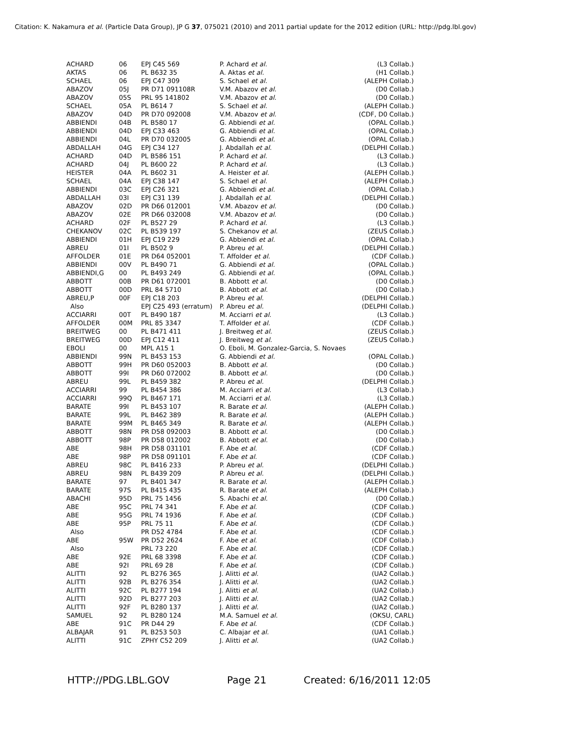Citation: K. Nakamura et al. (Particle Data Group), JP G 37, 075021 (2010) and 2011 partial update for the 2012 edition (URL: http://pdg.lbl.gov)
| ACHARD | 06 | EPJ C45 569 | P. Achard et al. | (L3 Collab.) |
| AKTAS | 06 | PL B632 35 | A. Aktas et al. | (H1 Collab.) |
| SCHAEL | 06 | EPJ C47 309 | S. Schael et al. | (ALEPH Collab.) |
| ABAZOV | 05J | PR D71 091108R | V.M. Abazov et al. | (D0 Collab.) |
| ABAZOV | 05S | PRL 95 141802 | V.M. Abazov et al. | (D0 Collab.) |
| SCHAEL | 05A | PL B614 7 | S. Schael et al. | (ALEPH Collab.) |
| ABAZOV | 04D | PR D70 092008 | V.M. Abazov et al. | (CDF, D0 Collab.) |
| ABBIENDI | 04B | PL B580 17 | G. Abbiendi et al. | (OPAL Collab.) |
| ABBIENDI | 04D | EPJ C33 463 | G. Abbiendi et al. | (OPAL Collab.) |
| ABBIENDI | 04L | PR D70 032005 | G. Abbiendi et al. | (OPAL Collab.) |
| ABDALLAH | 04G | EPJ C34 127 | J. Abdallah et al. | (DELPHI Collab.) |
| ACHARD | 04D | PL B586 151 | P. Achard et al. | (L3 Collab.) |
| ACHARD | 04J | PL B600 22 | P. Achard et al. | (L3 Collab.) |
| HEISTER | 04A | PL B602 31 | A. Heister et al. | (ALEPH Collab.) |
| SCHAEL | 04A | EPJ C38 147 | S. Schael et al. | (ALEPH Collab.) |
| ABBIENDI | 03C | EPJ C26 321 | G. Abbiendi et al. | (OPAL Collab.) |
| ABDALLAH | 03I | EPJ C31 139 | J. Abdallah et al. | (DELPHI Collab.) |
| ABAZOV | 02D | PR D66 012001 | V.M. Abazov et al. | (D0 Collab.) |
| ABAZOV | 02E | PR D66 032008 | V.M. Abazov et al. | (D0 Collab.) |
| ACHARD | 02F | PL B527 29 | P. Achard et al. | (L3 Collab.) |
| CHEKANOV | 02C | PL B539 197 | S. Chekanov et al. | (ZEUS Collab.) |
| ABBIENDI | 01H | EPJ C19 229 | G. Abbiendi et al. | (OPAL Collab.) |
| ABREU | 01I | PL B502 9 | P. Abreu et al. | (DELPHI Collab.) |
| AFFOLDER | 01E | PR D64 052001 | T. Affolder et al. | (CDF Collab.) |
| ABBIENDI | 00V | PL B490 71 | G. Abbiendi et al. | (OPAL Collab.) |
| ABBIENDI,G | 00 | PL B493 249 | G. Abbiendi et al. | (OPAL Collab.) |
| ABBOTT | 00B | PR D61 072001 | B. Abbott et al. | (D0 Collab.) |
| ABBOTT | 00D | PRL 84 5710 | B. Abbott et al. | (D0 Collab.) |
| ABREU,P | 00F | EPJ C18 203 | P. Abreu et al. | (DELPHI Collab.) |
| Also | | EPJ C25 493 (erratum) | P. Abreu et al. | (DELPHI Collab.) |
| ACCIARRI | 00T | PL B490 187 | M. Acciarri et al. | (L3 Collab.) |
| AFFOLDER | 00M | PRL 85 3347 | T. Affolder et al. | (CDF Collab.) |
| BREITWEG | 00 | PL B471 411 | J. Breitweg et al. | (ZEUS Collab.) |
| BREITWEG | 00D | EPJ C12 411 | J. Breitweg et al. | (ZEUS Collab.) |
| EBOLI | 00 | MPL A15 1 | O. Eboli, M. Gonzalez-Garcia, S. Novaes | |
| ABBIENDI | 99N | PL B453 153 | G. Abbiendi et al. | (OPAL Collab.) |
| ABBOTT | 99H | PR D60 052003 | B. Abbott et al. | (D0 Collab.) |
| ABBOTT | 99I | PR D60 072002 | B. Abbott et al. | (D0 Collab.) |
| ABREU | 99L | PL B459 382 | P. Abreu et al. | (DELPHI Collab.) |
| ACCIARRI | 99 | PL B454 386 | M. Acciarri et al. | (L3 Collab.) |
| ACCIARRI | 99Q | PL B467 171 | M. Acciarri et al. | (L3 Collab.) |
| BARATE | 99I | PL B453 107 | R. Barate et al. | (ALEPH Collab.) |
| BARATE | 99L | PL B462 389 | R. Barate et al. | (ALEPH Collab.) |
| BARATE | 99M | PL B465 349 | R. Barate et al. | (ALEPH Collab.) |
| ABBOTT | 98N | PR D58 092003 | B. Abbott et al. | (D0 Collab.) |
| ABBOTT | 98P | PR D58 012002 | B. Abbott et al. | (D0 Collab.) |
| ABE | 98H | PR D58 031101 | F. Abe et al. | (CDF Collab.) |
| ABE | 98P | PR D58 091101 | F. Abe et al. | (CDF Collab.) |
| ABREU | 98C | PL B416 233 | P. Abreu et al. | (DELPHI Collab.) |
| ABREU | 98N | PL B439 209 | P. Abreu et al. | (DELPHI Collab.) |
| BARATE | 97 | PL B401 347 | R. Barate et al. | (ALEPH Collab.) |
| BARATE | 97S | PL B415 435 | R. Barate et al. | (ALEPH Collab.) |
| ABACHI | 95D | PRL 75 1456 | S. Abachi et al. | (D0 Collab.) |
| ABE | 95C | PRL 74 341 | F. Abe et al. | (CDF Collab.) |
| ABE | 95G | PRL 74 1936 | F. Abe et al. | (CDF Collab.) |
| ABE | 95P | PRL 75 11 | F. Abe et al. | (CDF Collab.) |
| Also | | PR D52 4784 | F. Abe et al. | (CDF Collab.) |
| ABE | 95W | PR D52 2624 | F. Abe et al. | (CDF Collab.) |
| Also | | PRL 73 220 | F. Abe et al. | (CDF Collab.) |
| ABE | 92E | PRL 68 3398 | F. Abe et al. | (CDF Collab.) |
| ABE | 92I | PRL 69 28 | F. Abe et al. | (CDF Collab.) |
| ALITTI | 92 | PL B276 365 | J. Alitti et al. | (UA2 Collab.) |
| ALITTI | 92B | PL B276 354 | J. Alitti et al. | (UA2 Collab.) |
| ALITTI | 92C | PL B277 194 | J. Alitti et al. | (UA2 Collab.) |
| ALITTI | 92D | PL B277 203 | J. Alitti et al. | (UA2 Collab.) |
| ALITTI | 92F | PL B280 137 | J. Alitti et al. | (UA2 Collab.) |
| SAMUEL | 92 | PL B280 124 | M.A. Samuel et al. | (OKSU, CARL) |
| ABE | 91C | PR D44 29 | F. Abe et al. | (CDF Collab.) |
| ALBAJAR | 91 | PL B253 503 | C. Albajar et al. | (UA1 Collab.) |
| ALITTI | 91C | ZPHY C52 209 | J. Alitti et al. | (UA2 Collab.) |
HTTP://PDG.LBL.GOV Page 21 Created: 6/16/2011 12:05